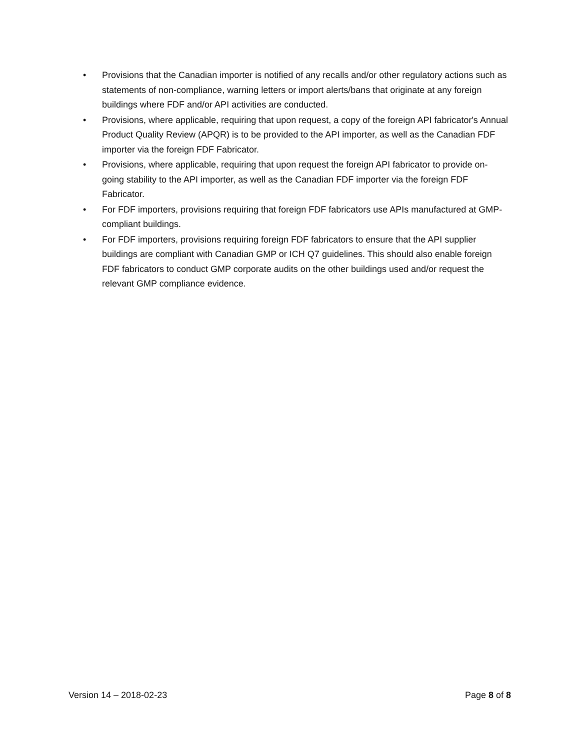• Provisions that the Canadian importer is notified of any recalls and/or other regulatory actions such as statements of non-compliance, warning letters or import alerts/bans that originate at any foreign buildings where FDF and/or API activities are conducted.
• Provisions, where applicable, requiring that upon request, a copy of the foreign API fabricator's Annual Product Quality Review (APQR) is to be provided to the API importer, as well as the Canadian FDF importer via the foreign FDF Fabricator.
• Provisions, where applicable, requiring that upon request the foreign API fabricator to provide on-going stability to the API importer, as well as the Canadian FDF importer via the foreign FDF Fabricator.
• For FDF importers, provisions requiring that foreign FDF fabricators use APIs manufactured at GMP-compliant buildings.
• For FDF importers, provisions requiring foreign FDF fabricators to ensure that the API supplier buildings are compliant with Canadian GMP or ICH Q7 guidelines. This should also enable foreign FDF fabricators to conduct GMP corporate audits on the other buildings used and/or request the relevant GMP compliance evidence.
Version 14 – 2018-02-23 Page 8 of 8